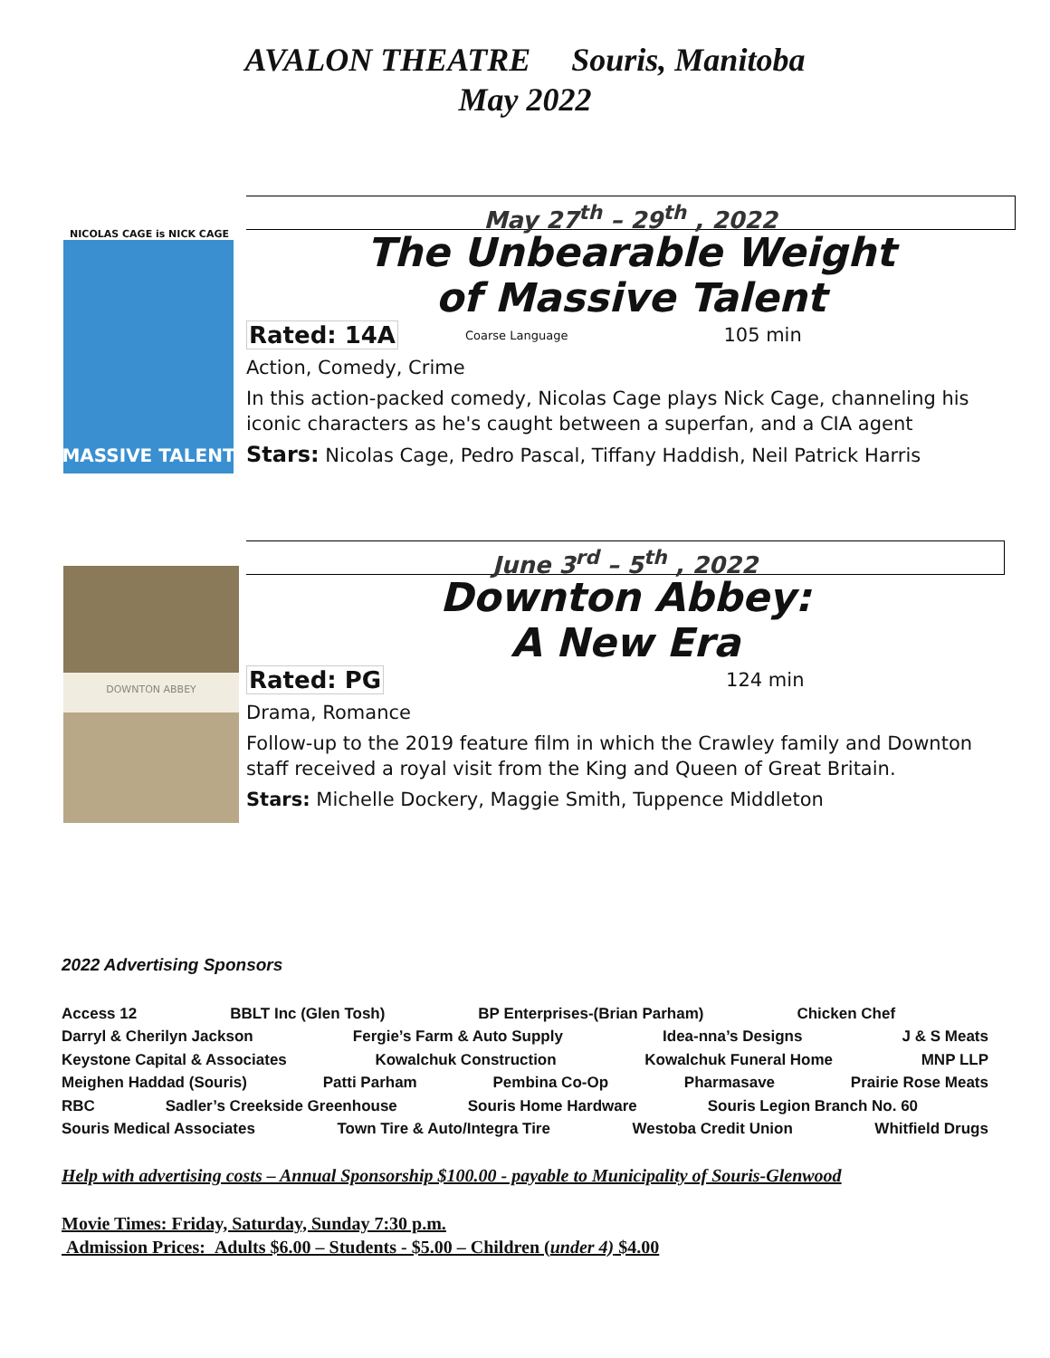AVALON THEATRE Souris, Manitoba
May 2022
NICOLAS CAGE is NICK CAGE
MASSIVE TALENT
May 27<sup>th</sup> – 29<sup>th</sup> , 2022
The Unbearable Weight
of Massive Talent
Rated: 14A Coarse Language 105 min
Action, Comedy, Crime
In this action-packed comedy, Nicolas Cage plays Nick Cage, channeling his iconic characters as he's caught between a superfan, and a CIA agent
Stars: Nicolas Cage, Pedro Pascal, Tiffany Haddish, Neil Patrick Harris
DOWNTON ABBEY
June 3<sup>rd</sup> – 5<sup>th</sup> , 2022
Downton Abbey:
A New Era
Rated: PG 124 min
Drama, Romance
Follow-up to the 2019 feature film in which the Crawley family and Downton staff received a royal visit from the King and Queen of Great Britain.
Stars: Michelle Dockery, Maggie Smith, Tuppence Middleton
2022 Advertising Sponsors
Access 12 BBLT Inc (Glen Tosh) BP Enterprises-(Brian Parham) Chicken Chef
Darryl & Cherilyn Jackson Fergie’s Farm & Auto Supply Idea-nna’s Designs J & S Meats
Keystone Capital & Associates Kowalchuk Construction Kowalchuk Funeral Home MNP LLP
Meighen Haddad (Souris) Patti Parham Pembina Co-Op Pharmasave Prairie Rose Meats
RBC Sadler’s Creekside Greenhouse Souris Home Hardware Souris Legion Branch No. 60
Souris Medical Associates Town Tire & Auto/Integra Tire Westoba Credit Union Whitfield Drugs
Help with advertising costs – Annual Sponsorship $100.00 - payable to Municipality of Souris-Glenwood
Movie Times: Friday, Saturday, Sunday 7:30 p.m.
Admission Prices: Adults $6.00 – Students - $5.00 – Children (under 4) $4.00